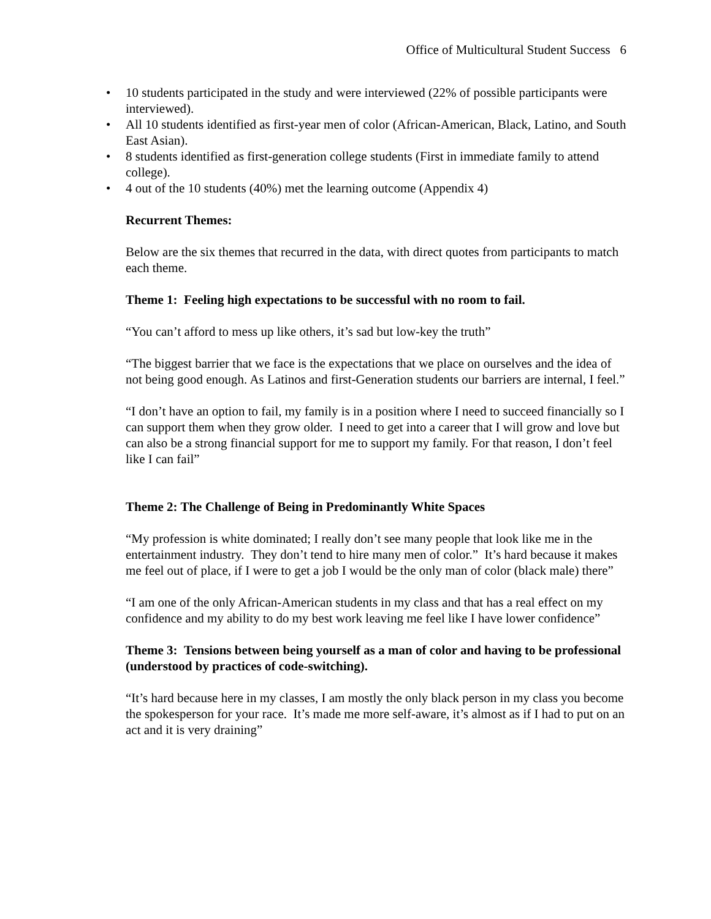Office of Multicultural Student Success 6
• 10 students participated in the study and were interviewed (22% of possible participants were interviewed).
• All 10 students identified as first-year men of color (African-American, Black, Latino, and South East Asian).
• 8 students identified as first-generation college students (First in immediate family to attend college).
• 4 out of the 10 students (40%) met the learning outcome (Appendix 4)
Recurrent Themes:
Below are the six themes that recurred in the data, with direct quotes from participants to match each theme.
Theme 1: Feeling high expectations to be successful with no room to fail.
“You can’t afford to mess up like others, it’s sad but low-key the truth”
“The biggest barrier that we face is the expectations that we place on ourselves and the idea of not being good enough. As Latinos and first-Generation students our barriers are internal, I feel.”
“I don’t have an option to fail, my family is in a position where I need to succeed financially so I can support them when they grow older. I need to get into a career that I will grow and love but can also be a strong financial support for me to support my family. For that reason, I don’t feel like I can fail”
Theme 2: The Challenge of Being in Predominantly White Spaces
“My profession is white dominated; I really don’t see many people that look like me in the entertainment industry. They don’t tend to hire many men of color.” It’s hard because it makes me feel out of place, if I were to get a job I would be the only man of color (black male) there”
“I am one of the only African-American students in my class and that has a real effect on my confidence and my ability to do my best work leaving me feel like I have lower confidence”
Theme 3: Tensions between being yourself as a man of color and having to be professional (understood by practices of code-switching).
“It’s hard because here in my classes, I am mostly the only black person in my class you become the spokesperson for your race. It’s made me more self-aware, it’s almost as if I had to put on an act and it is very draining”